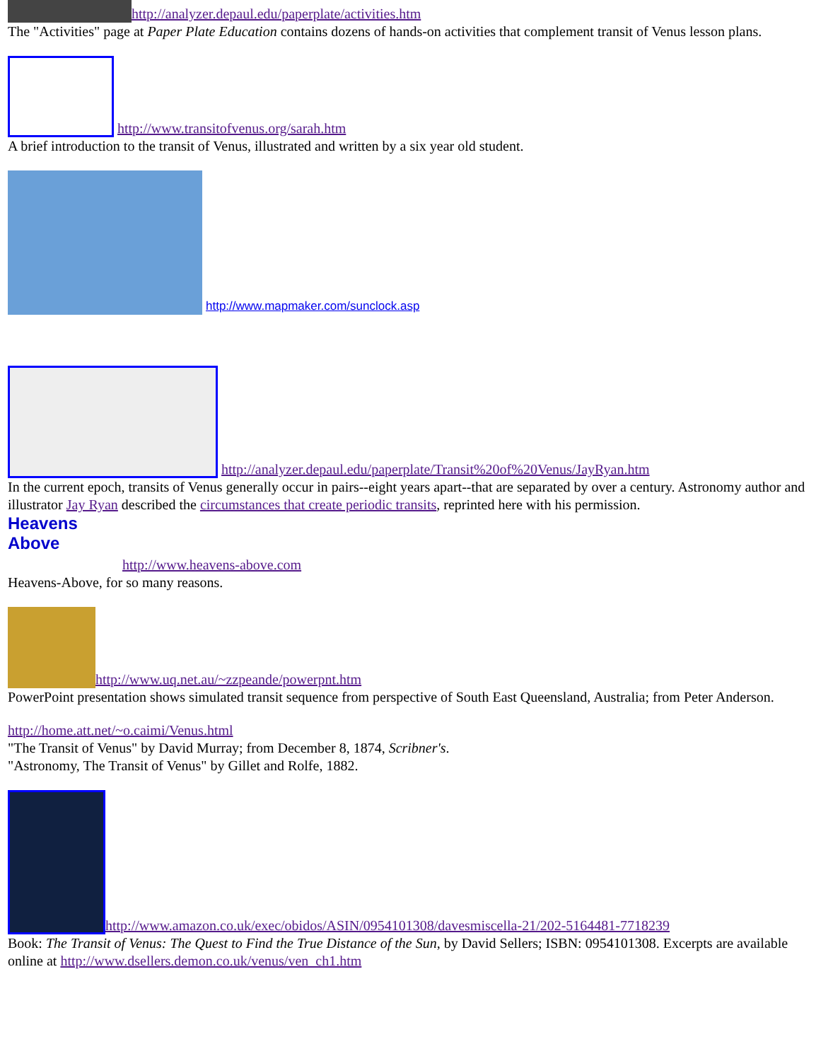http://analyzer.depaul.edu/paperplate/activities.htm
The "Activities" page at Paper Plate Education contains dozens of hands-on activities that complement transit of Venus lesson plans.
http://www.transitofvenus.org/sarah.htm
A brief introduction to the transit of Venus, illustrated and written by a six year old student.
http://www.mapmaker.com/sunclock.asp
http://analyzer.depaul.edu/paperplate/Transit%20of%20Venus/JayRyan.htm
In the current epoch, transits of Venus generally occur in pairs--eight years apart--that are separated by over a century. Astronomy author and illustrator Jay Ryan described the circumstances that create periodic transits, reprinted here with his permission.
Heavens Above http://www.heavens-above.com
Heavens-Above, for so many reasons.
http://www.uq.net.au/~zzpeande/powerpnt.htm
PowerPoint presentation shows simulated transit sequence from perspective of South East Queensland, Australia; from Peter Anderson.
http://home.att.net/~o.caimi/Venus.html
"The Transit of Venus" by David Murray; from December 8, 1874, Scribner's.
"Astronomy, The Transit of Venus" by Gillet and Rolfe, 1882.
http://www.amazon.co.uk/exec/obidos/ASIN/0954101308/davesmiscella-21/202-5164481-7718239
Book: The Transit of Venus: The Quest to Find the True Distance of the Sun, by David Sellers; ISBN: 0954101308. Excerpts are available online at http://www.dsellers.demon.co.uk/venus/ven_ch1.htm